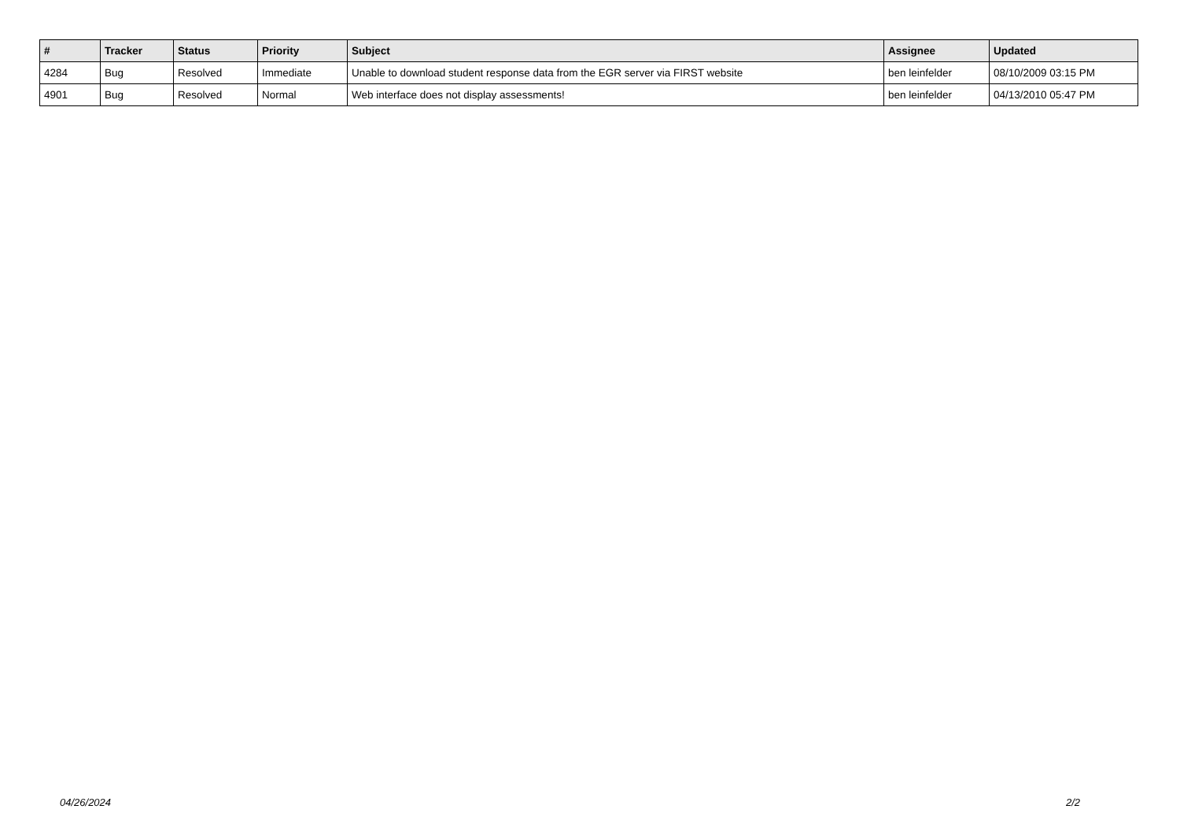| # | Tracker | Status | Priority | Subject | Assignee | Updated |
| --- | --- | --- | --- | --- | --- | --- |
| 4284 | Bug | Resolved | Immediate | Unable to download student response data from the EGR server via FIRST website | ben leinfelder | 08/10/2009 03:15 PM |
| 4901 | Bug | Resolved | Normal | Web interface does not display assessments! | ben leinfelder | 04/13/2010 05:47 PM |
04/26/2024 2/2